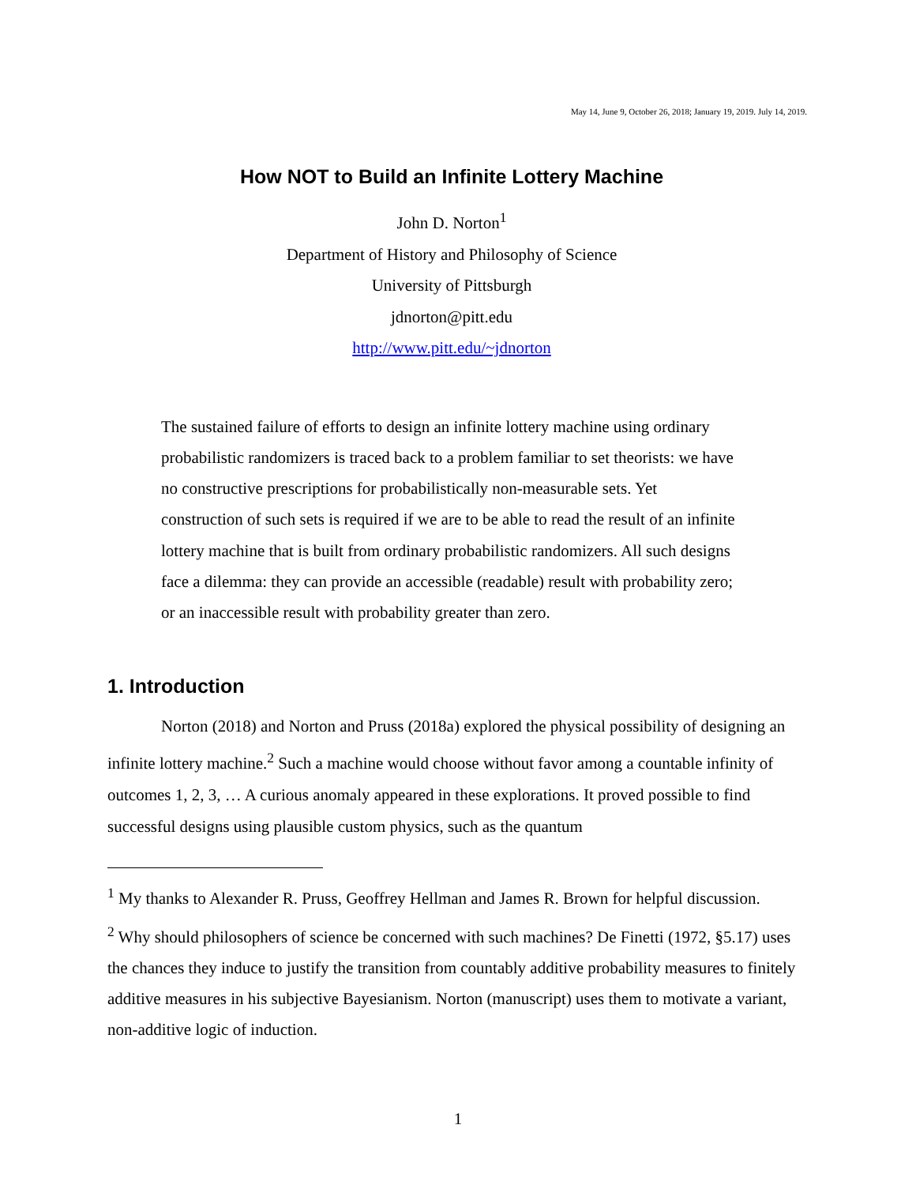May 14, June 9, October 26, 2018; January 19, 2019. July 14, 2019.
How NOT to Build an Infinite Lottery Machine
John D. Norton<sup>1</sup>
Department of History and Philosophy of Science
University of Pittsburgh
jdnorton@pitt.edu
http://www.pitt.edu/~jdnorton
The sustained failure of efforts to design an infinite lottery machine using ordinary probabilistic randomizers is traced back to a problem familiar to set theorists: we have no constructive prescriptions for probabilistically non-measurable sets. Yet construction of such sets is required if we are to be able to read the result of an infinite lottery machine that is built from ordinary probabilistic randomizers. All such designs face a dilemma: they can provide an accessible (readable) result with probability zero; or an inaccessible result with probability greater than zero.
1. Introduction
Norton (2018) and Norton and Pruss (2018a) explored the physical possibility of designing an infinite lottery machine.<sup>2</sup> Such a machine would choose without favor among a countable infinity of outcomes 1, 2, 3, … A curious anomaly appeared in these explorations. It proved possible to find successful designs using plausible custom physics, such as the quantum
<sup>1</sup> My thanks to Alexander R. Pruss, Geoffrey Hellman and James R. Brown for helpful discussion.
<sup>2</sup> Why should philosophers of science be concerned with such machines? De Finetti (1972, §5.17) uses the chances they induce to justify the transition from countably additive probability measures to finitely additive measures in his subjective Bayesianism. Norton (manuscript) uses them to motivate a variant, non-additive logic of induction.
1